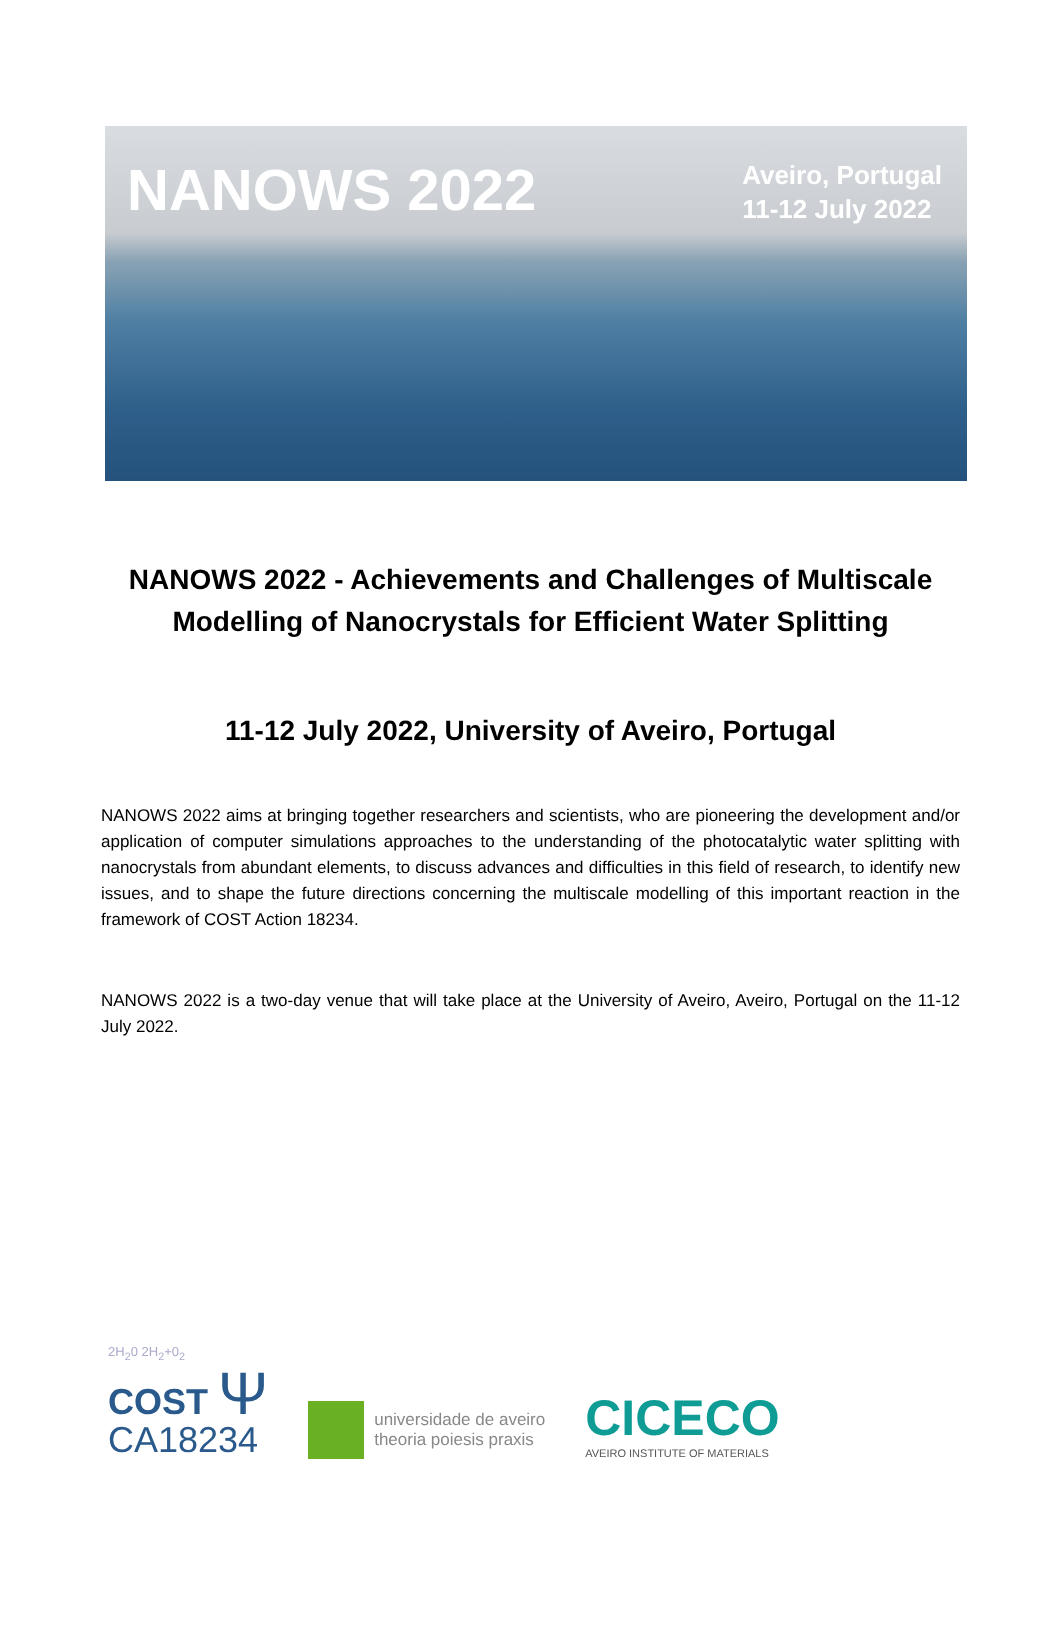NANOWS 2022
Aveiro, Portugal
11-12 July 2022
NANOWS 2022 - Achievements and Challenges of Multiscale Modelling of Nanocrystals for Efficient Water Splitting
11-12 July 2022, University of Aveiro, Portugal
NANOWS 2022 aims at bringing together researchers and scientists, who are pioneering the development and/or application of computer simulations approaches to the understanding of the photocatalytic water splitting with nanocrystals from abundant elements, to discuss advances and difficulties in this field of research, to identify new issues, and to shape the future directions concerning the multiscale modelling of this important reaction in the framework of COST Action 18234.
NANOWS 2022 is a two-day venue that will take place at the University of Aveiro, Aveiro, Portugal on the 11-12 July 2022.
2H<sub>2</sub>0 2H<sub>2</sub>+0<sub>2</sub>
COST Ψ
CA18234
universidade de aveiro
theoria poiesis praxis
CICECO
AVEIRO INSTITUTE OF MATERIALS